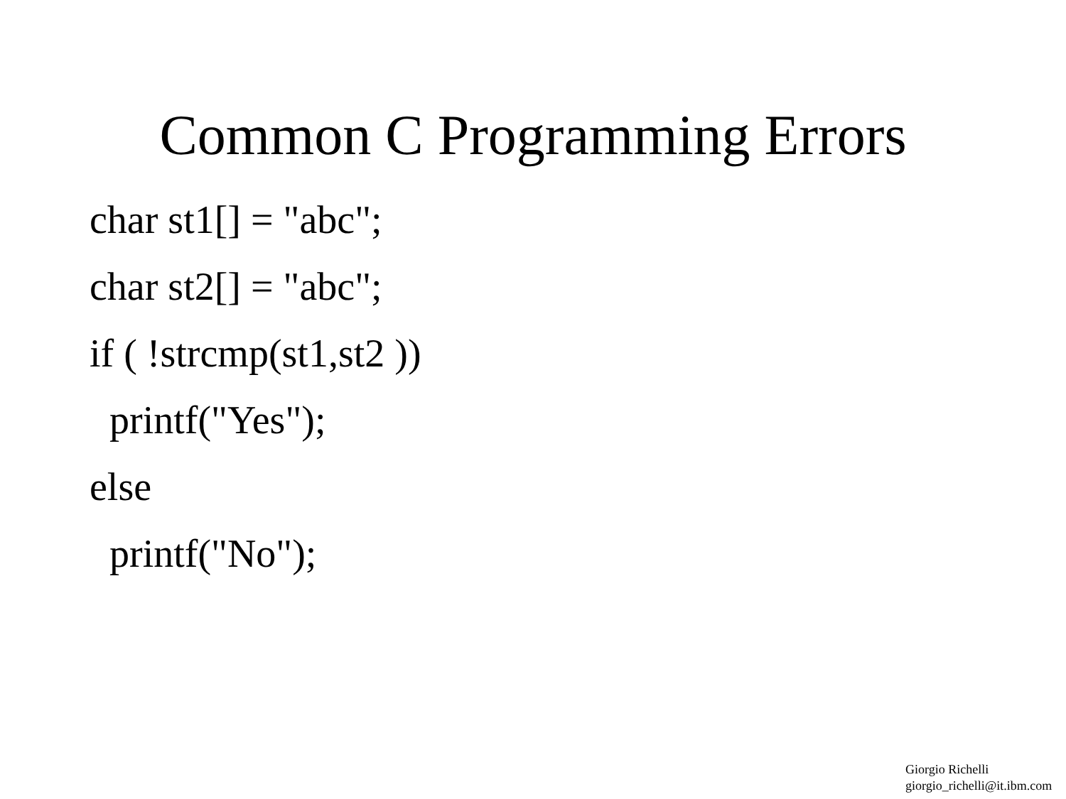Common C Programming Errors
char st1[] = "abc";
char st2[] = "abc";
if ( !strcmp(st1,st2 ))
printf("Yes");
else
printf("No");
Giorgio Richelli
giorgio_richelli@it.ibm.com